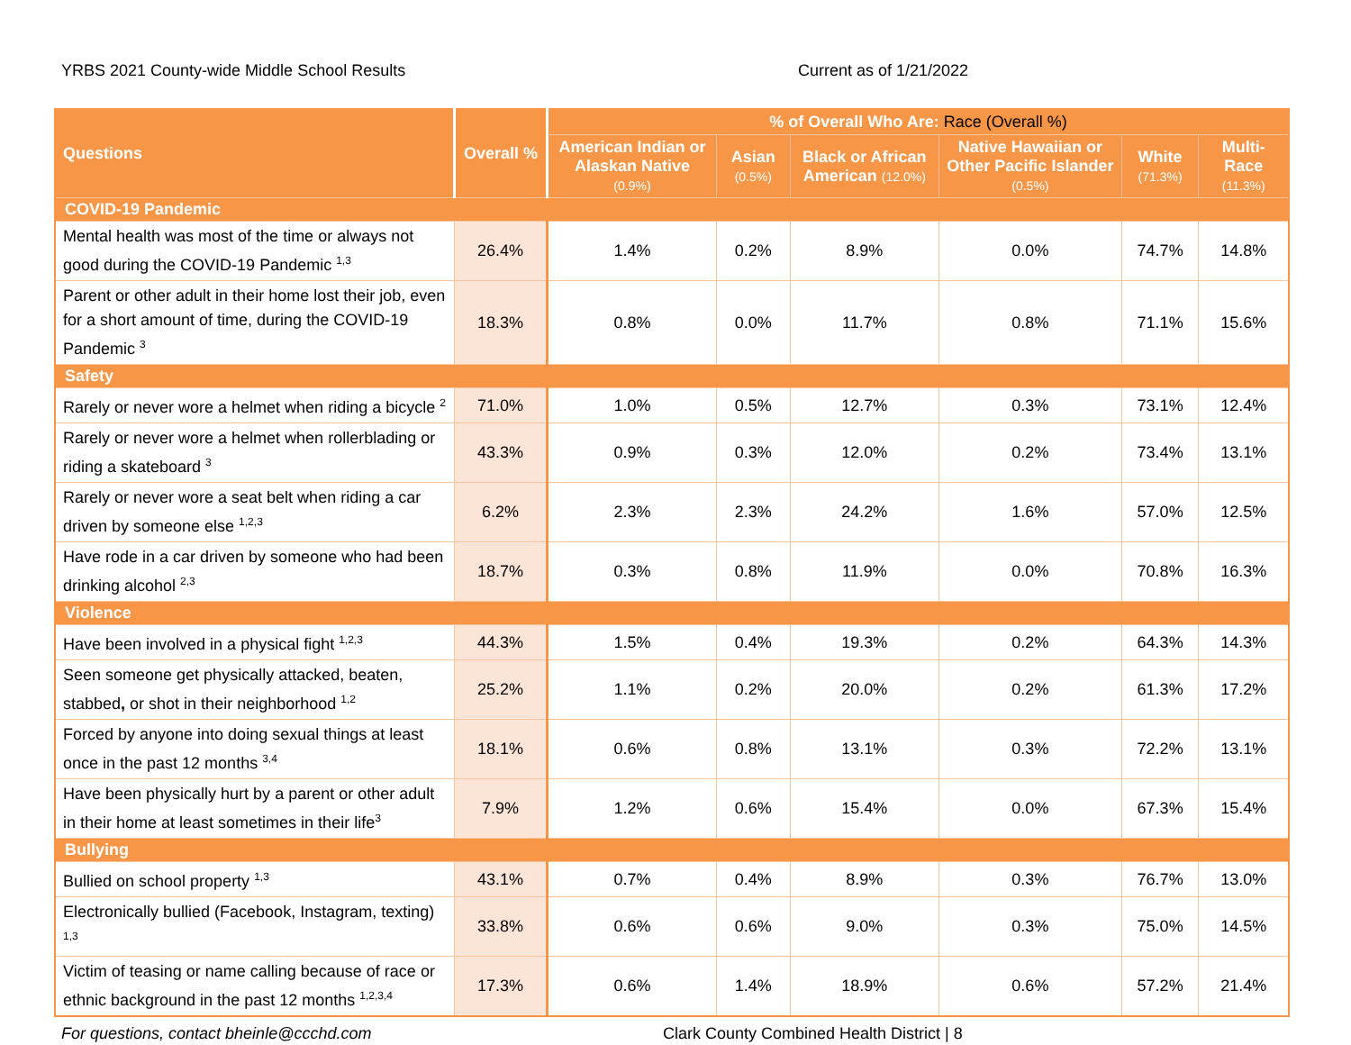YRBS 2021 County-wide Middle School Results Current as of 1/21/2022
| Questions | Overall % | % of Overall Who Are: Race (Overall %) | | | | | |
| --- | --- | --- | --- | --- | --- | --- | --- |
| | | American Indian or Alaskan Native (0.9%) | Asian (0.5%) | Black or African American (12.0%) | Native Hawaiian or Other Pacific Islander (0.5%) | White (71.3%) | Multi-Race (11.3%) |
| COVID-19 Pandemic | | | | | | | |
| Mental health was most of the time or always not good during the COVID-19 Pandemic <sup>1,3</sup> | 26.4% | 1.4% | 0.2% | 8.9% | 0.0% | 74.7% | 14.8% |
| Parent or other adult in their home lost their job, even for a short amount of time, during the COVID-19 Pandemic <sup>3</sup> | 18.3% | 0.8% | 0.0% | 11.7% | 0.8% | 71.1% | 15.6% |
| Safety | | | | | | | |
| Rarely or never wore a helmet when riding a bicycle <sup>2</sup> | 71.0% | 1.0% | 0.5% | 12.7% | 0.3% | 73.1% | 12.4% |
| Rarely or never wore a helmet when rollerblading or riding a skateboard <sup>3</sup> | 43.3% | 0.9% | 0.3% | 12.0% | 0.2% | 73.4% | 13.1% |
| Rarely or never wore a seat belt when riding a car driven by someone else <sup>1,2,3</sup> | 6.2% | 2.3% | 2.3% | 24.2% | 1.6% | 57.0% | 12.5% |
| Have rode in a car driven by someone who had been drinking alcohol <sup>2,3</sup> | 18.7% | 0.3% | 0.8% | 11.9% | 0.0% | 70.8% | 16.3% |
| Violence | | | | | | | |
| Have been involved in a physical fight <sup>1,2,3</sup> | 44.3% | 1.5% | 0.4% | 19.3% | 0.2% | 64.3% | 14.3% |
| Seen someone get physically attacked, beaten, stabbed , or shot in their neighborhood <sup>1,2</sup> | 25.2% | 1.1% | 0.2% | 20.0% | 0.2% | 61.3% | 17.2% |
| Forced by anyone into doing sexual things at least once in the past 12 months <sup>3,4</sup> | 18.1% | 0.6% | 0.8% | 13.1% | 0.3% | 72.2% | 13.1% |
| Have been physically hurt by a parent or other adult in their home at least sometimes in their life<sup>3</sup> | 7.9% | 1.2% | 0.6% | 15.4% | 0.0% | 67.3% | 15.4% |
| Bullying | | | | | | | |
| Bullied on school property <sup>1,3</sup> | 43.1% | 0.7% | 0.4% | 8.9% | 0.3% | 76.7% | 13.0% |
| Electronically bullied (Facebook, Instagram, texting) <sup>1,3</sup> | 33.8% | 0.6% | 0.6% | 9.0% | 0.3% | 75.0% | 14.5% |
| Victim of teasing or name calling because of race or ethnic background in the past 12 months <sup>1,2,3,4</sup> | 17.3% | 0.6% | 1.4% | 18.9% | 0.6% | 57.2% | 21.4% |
For questions, contact bheinle@ccchd.com Clark County Combined Health District | 8